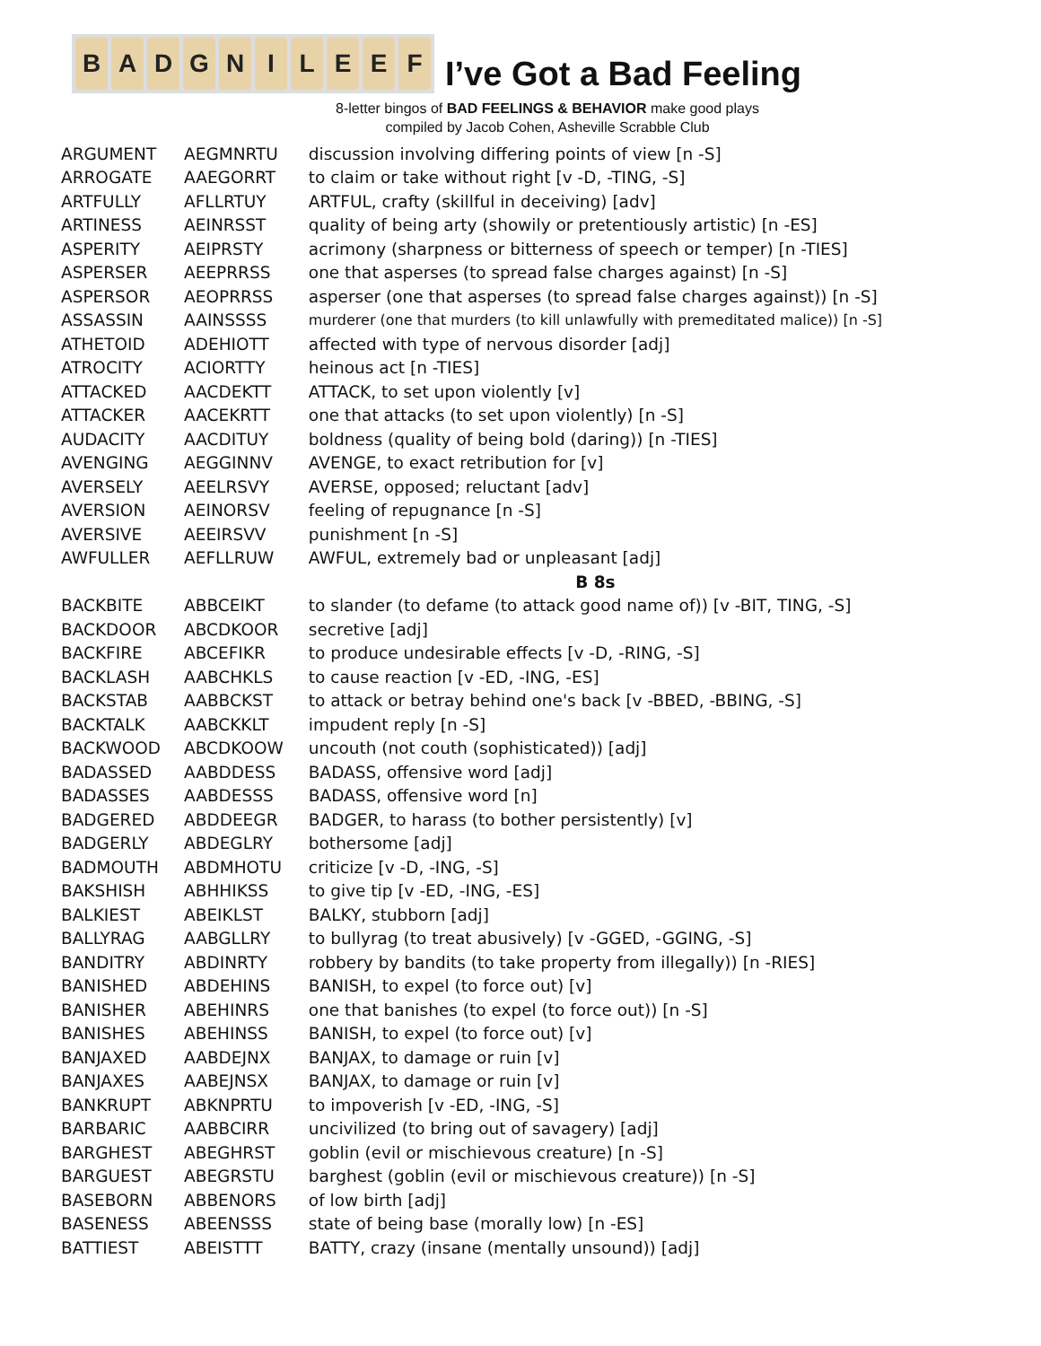B A D G N I L E E F
I’ve Got a Bad Feeling
8-letter bingos of BAD FEELINGS & BEHAVIOR make good plays
compiled by Jacob Cohen, Asheville Scrabble Club
| ARGUMENT | AEGMNRTU | discussion involving differing points of view [n -S] |
| ARROGATE | AAEGORRT | to claim or take without right [v -D, -TING, -S] |
| ARTFULLY | AFLLRTUY | ARTFUL, crafty (skillful in deceiving) [adv] |
| ARTINESS | AEINRSST | quality of being arty (showily or pretentiously artistic) [n -ES] |
| ASPERITY | AEIPRSTY | acrimony (sharpness or bitterness of speech or temper) [n -TIES] |
| ASPERSER | AEEPRRSS | one that asperses (to spread false charges against) [n -S] |
| ASPERSOR | AEOPRRSS | asperser (one that asperses (to spread false charges against)) [n -S] |
| ASSASSIN | AAINSSSS | murderer (one that murders (to kill unlawfully with premeditated malice)) [n -S] |
| ATHETOID | ADEHIOTT | affected with type of nervous disorder [adj] |
| ATROCITY | ACIORTTY | heinous act [n -TIES] |
| ATTACKED | AACDEKTT | ATTACK, to set upon violently [v] |
| ATTACKER | AACEKRTT | one that attacks (to set upon violently) [n -S] |
| AUDACITY | AACDITUY | boldness (quality of being bold (daring)) [n -TIES] |
| AVENGING | AEGGINNV | AVENGE, to exact retribution for [v] |
| AVERSELY | AEELRSVY | AVERSE, opposed; reluctant [adv] |
| AVERSION | AEINORSV | feeling of repugnance [n -S] |
| AVERSIVE | AEEIRSVV | punishment [n -S] |
| AWFULLER | AEFLLRUW | AWFUL, extremely bad or unpleasant [adj] |
| | | B 8s |
| BACKBITE | ABBCEIKT | to slander (to defame (to attack good name of)) [v -BIT, TING, -S] |
| BACKDOOR | ABCDKOOR | secretive [adj] |
| BACKFIRE | ABCEFIKR | to produce undesirable effects [v -D, -RING, -S] |
| BACKLASH | AABCHKLS | to cause reaction [v -ED, -ING, -ES] |
| BACKSTAB | AABBCKST | to attack or betray behind one's back [v -BBED, -BBING, -S] |
| BACKTALK | AABCKKLT | impudent reply [n -S] |
| BACKWOOD | ABCDKOOW | uncouth (not couth (sophisticated)) [adj] |
| BADASSED | AABDDESS | BADASS, offensive word [adj] |
| BADASSES | AABDESSS | BADASS, offensive word [n] |
| BADGERED | ABDDEEGR | BADGER, to harass (to bother persistently) [v] |
| BADGERLY | ABDEGLRY | bothersome [adj] |
| BADMOUTH | ABDMHOTU | criticize [v -D, -ING, -S] |
| BAKSHISH | ABHHIKSS | to give tip [v -ED, -ING, -ES] |
| BALKIEST | ABEIKLST | BALKY, stubborn [adj] |
| BALLYRAG | AABGLLRY | to bullyrag (to treat abusively) [v -GGED, -GGING, -S] |
| BANDITRY | ABDINRTY | robbery by bandits (to take property from illegally)) [n -RIES] |
| BANISHED | ABDEHINS | BANISH, to expel (to force out) [v] |
| BANISHER | ABEHINRS | one that banishes (to expel (to force out)) [n -S] |
| BANISHES | ABEHINSS | BANISH, to expel (to force out) [v] |
| BANJAXED | AABDEJNX | BANJAX, to damage or ruin [v] |
| BANJAXES | AABEJNSX | BANJAX, to damage or ruin [v] |
| BANKRUPT | ABKNPRTU | to impoverish [v -ED, -ING, -S] |
| BARBARIC | AABBCIRR | uncivilized (to bring out of savagery) [adj] |
| BARGHEST | ABEGHRST | goblin (evil or mischievous creature) [n -S] |
| BARGUEST | ABEGRSTU | barghest (goblin (evil or mischievous creature)) [n -S] |
| BASEBORN | ABBENORS | of low birth [adj] |
| BASENESS | ABEENSSS | state of being base (morally low) [n -ES] |
| BATTIEST | ABEISTTT | BATTY, crazy (insane (mentally unsound)) [adj] |